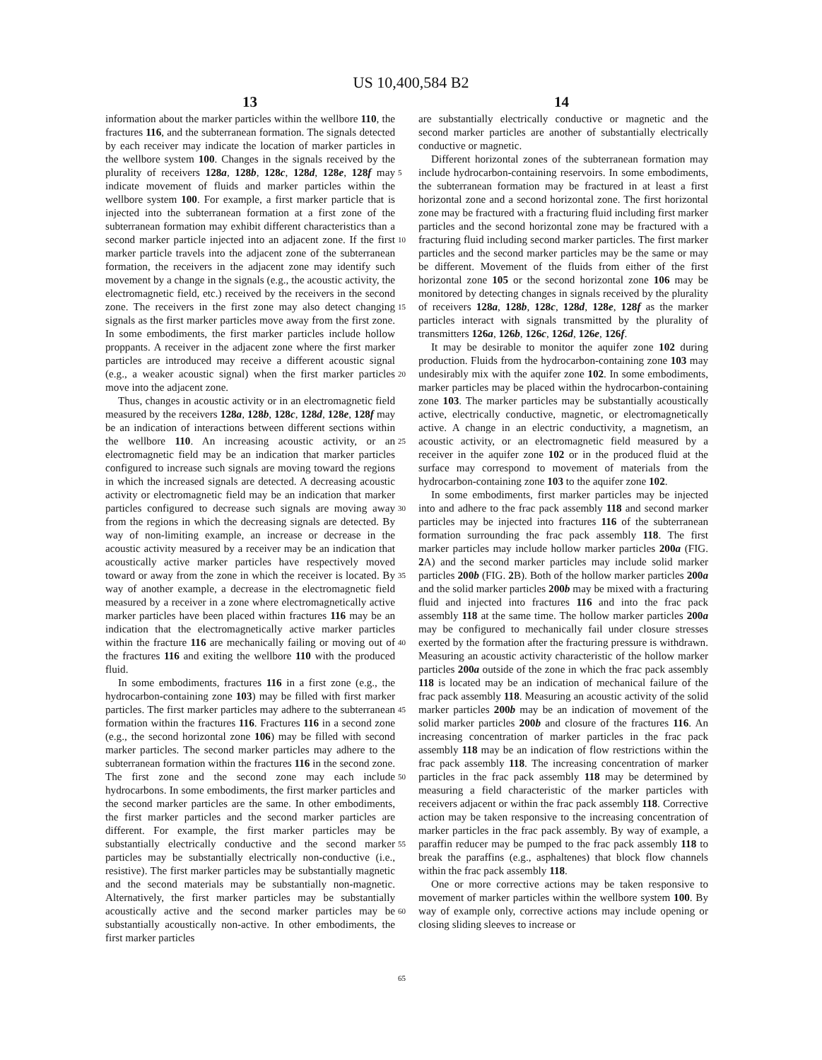US 10,400,584 B2
13 14
information about the marker particles within the wellbore 110, the fractures 116, and the subterranean formation. The signals detected by each receiver may indicate the location of marker particles in the wellbore system 100. Changes in the signals received by the plurality of receivers 128a, 128b, 128c, 128d, 128e, 128f may indicate movement of fluids and marker particles within the wellbore system 100. For example, a first marker particle that is injected into the subterranean formation at a first zone of the subterranean formation may exhibit different characteristics than a second marker particle injected into an adjacent zone. If the first marker particle travels into the adjacent zone of the subterranean formation, the receivers in the adjacent zone may identify such movement by a change in the signals (e.g., the acoustic activity, the electromagnetic field, etc.) received by the receivers in the second zone. The receivers in the first zone may also detect changing signals as the first marker particles move away from the first zone. In some embodiments, the first marker particles include hollow proppants. A receiver in the adjacent zone where the first marker particles are introduced may receive a different acoustic signal (e.g., a weaker acoustic signal) when the first marker particles move into the adjacent zone.
Thus, changes in acoustic activity or in an electromagnetic field measured by the receivers 128a, 128b, 128c, 128d, 128e, 128f may be an indication of interactions between different sections within the wellbore 110. An increasing acoustic activity, or an electromagnetic field may be an indication that marker particles configured to increase such signals are moving toward the regions in which the increased signals are detected. A decreasing acoustic activity or electromagnetic field may be an indication that marker particles configured to decrease such signals are moving away from the regions in which the decreasing signals are detected. By way of non-limiting example, an increase or decrease in the acoustic activity measured by a receiver may be an indication that acoustically active marker particles have respectively moved toward or away from the zone in which the receiver is located. By way of another example, a decrease in the electromagnetic field measured by a receiver in a zone where electromagnetically active marker particles have been placed within fractures 116 may be an indication that the electromagnetically active marker particles within the fracture 116 are mechanically failing or moving out of the fractures 116 and exiting the wellbore 110 with the produced fluid.
In some embodiments, fractures 116 in a first zone (e.g., the hydrocarbon-containing zone 103) may be filled with first marker particles. The first marker particles may adhere to the subterranean formation within the fractures 116. Fractures 116 in a second zone (e.g., the second horizontal zone 106) may be filled with second marker particles. The second marker particles may adhere to the subterranean formation within the fractures 116 in the second zone. The first zone and the second zone may each include hydrocarbons. In some embodiments, the first marker particles and the second marker particles are the same. In other embodiments, the first marker particles and the second marker particles are different. For example, the first marker particles may be substantially electrically conductive and the second marker particles may be substantially electrically non-conductive (i.e., resistive). The first marker particles may be substantially magnetic and the second materials may be substantially non-magnetic. Alternatively, the first marker particles may be substantially acoustically active and the second marker particles may be substantially acoustically non-active. In other embodiments, the first marker particles
5
10
15
20
25
30
35
40
45
50
55
60
65
are substantially electrically conductive or magnetic and the second marker particles are another of substantially electrically conductive or magnetic.
Different horizontal zones of the subterranean formation may include hydrocarbon-containing reservoirs. In some embodiments, the subterranean formation may be fractured in at least a first horizontal zone and a second horizontal zone. The first horizontal zone may be fractured with a fracturing fluid including first marker particles and the second horizontal zone may be fractured with a fracturing fluid including second marker particles. The first marker particles and the second marker particles may be the same or may be different. Movement of the fluids from either of the first horizontal zone 105 or the second horizontal zone 106 may be monitored by detecting changes in signals received by the plurality of receivers 128a, 128b, 128c, 128d, 128e, 128f as the marker particles interact with signals transmitted by the plurality of transmitters 126a, 126b, 126c, 126d, 126e, 126f.
It may be desirable to monitor the aquifer zone 102 during production. Fluids from the hydrocarbon-containing zone 103 may undesirably mix with the aquifer zone 102. In some embodiments, marker particles may be placed within the hydrocarbon-containing zone 103. The marker particles may be substantially acoustically active, electrically conductive, magnetic, or electromagnetically active. A change in an electric conductivity, a magnetism, an acoustic activity, or an electromagnetic field measured by a receiver in the aquifer zone 102 or in the produced fluid at the surface may correspond to movement of materials from the hydrocarbon-containing zone 103 to the aquifer zone 102.
In some embodiments, first marker particles may be injected into and adhere to the frac pack assembly 118 and second marker particles may be injected into fractures 116 of the subterranean formation surrounding the frac pack assembly 118. The first marker particles may include hollow marker particles 200a (FIG. 2 A) and the second marker particles may include solid marker particles 200b (FIG. 2 B). Both of the hollow marker particles 200a and the solid marker particles 200b may be mixed with a fracturing fluid and injected into fractures 116 and into the frac pack assembly 118 at the same time. The hollow marker particles 200a may be configured to mechanically fail under closure stresses exerted by the formation after the fracturing pressure is withdrawn. Measuring an acoustic activity characteristic of the hollow marker particles 200a outside of the zone in which the frac pack assembly 118 is located may be an indication of mechanical failure of the frac pack assembly 118. Measuring an acoustic activity of the solid marker particles 200b may be an indication of movement of the solid marker particles 200b and closure of the fractures 116. An increasing concentration of marker particles in the frac pack assembly 118 may be an indication of flow restrictions within the frac pack assembly 118. The increasing concentration of marker particles in the frac pack assembly 118 may be determined by measuring a field characteristic of the marker particles with receivers adjacent or within the frac pack assembly 118. Corrective action may be taken responsive to the increasing concentration of marker particles in the frac pack assembly. By way of example, a paraffin reducer may be pumped to the frac pack assembly 118 to break the paraffins (e.g., asphaltenes) that block flow channels within the frac pack assembly 118.
One or more corrective actions may be taken responsive to movement of marker particles within the wellbore system 100. By way of example only, corrective actions may include opening or closing sliding sleeves to increase or